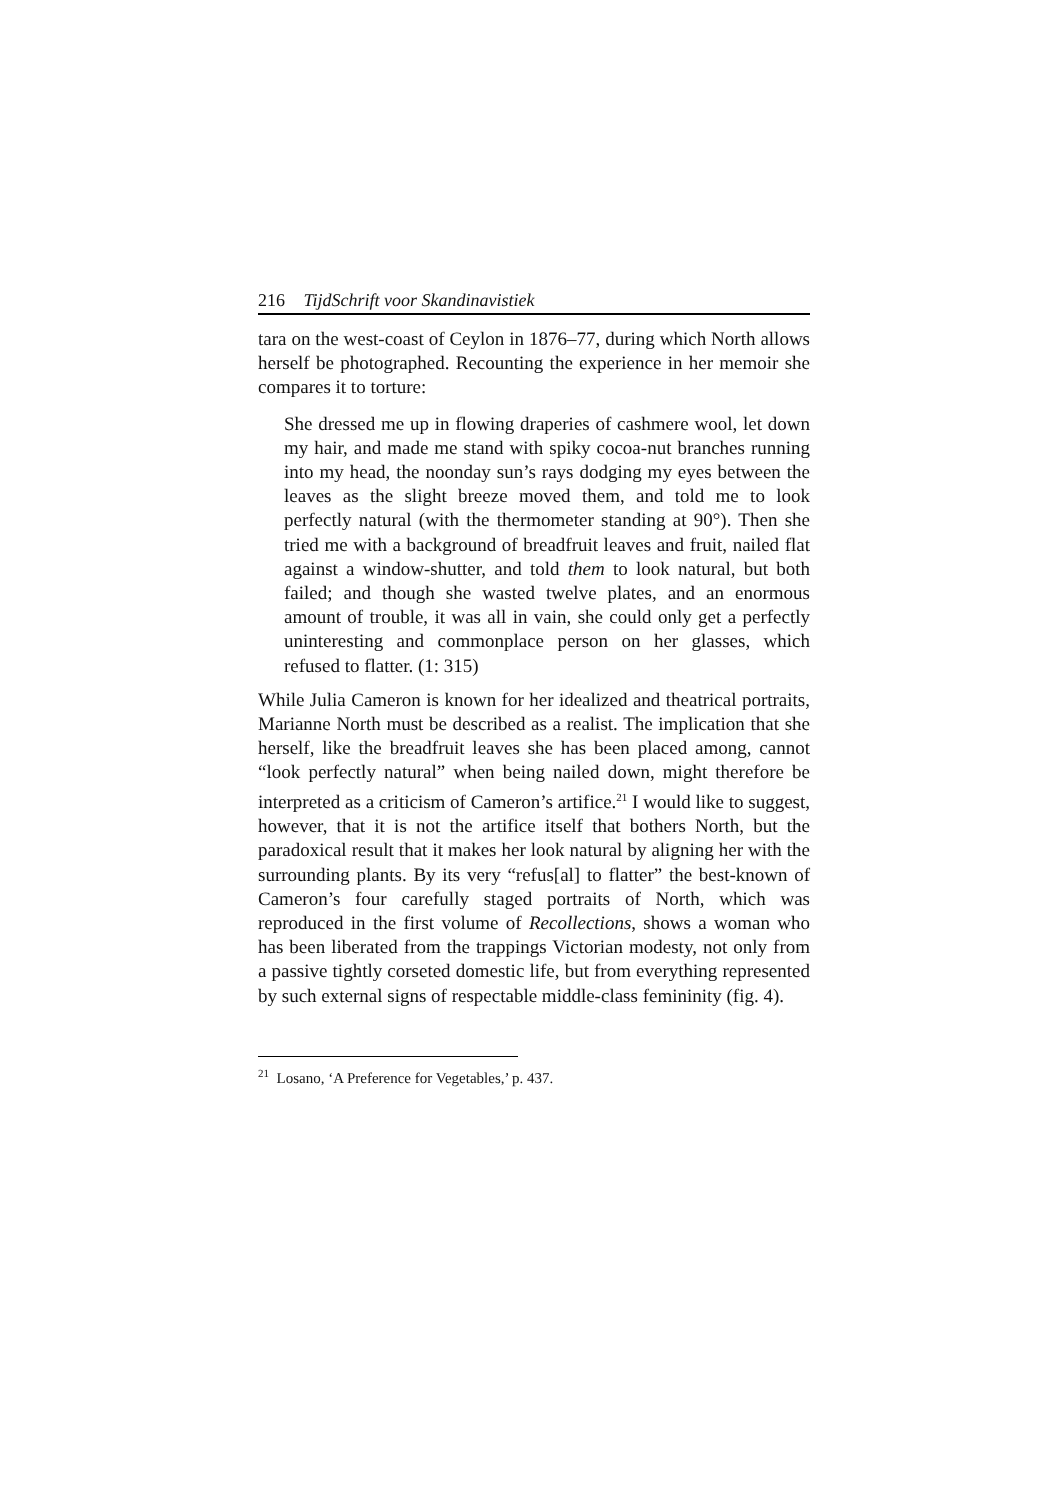216 TijdSchrift voor Skandinavistiek
tara on the west-coast of Ceylon in 1876–77, during which North allows herself be photographed. Recounting the experience in her memoir she compares it to torture:
She dressed me up in flowing draperies of cashmere wool, let down my hair, and made me stand with spiky cocoa-nut branches running into my head, the noonday sun’s rays dodging my eyes between the leaves as the slight breeze moved them, and told me to look perfectly natural (with the thermometer standing at 90°). Then she tried me with a background of breadfruit leaves and fruit, nailed flat against a window-shutter, and told them to look natural, but both failed; and though she wasted twelve plates, and an enormous amount of trouble, it was all in vain, she could only get a perfectly uninteresting and commonplace person on her glasses, which refused to flatter. (1: 315)
While Julia Cameron is known for her idealized and theatrical portraits, Marianne North must be described as a realist. The implication that she herself, like the breadfruit leaves she has been placed among, cannot “look perfectly natural” when being nailed down, might therefore be interpreted as a criticism of Cameron’s artifice.<sup>21</sup> I would like to suggest, however, that it is not the artifice itself that bothers North, but the paradoxical result that it makes her look natural by aligning her with the surrounding plants. By its very “refus[al] to flatter” the best-known of Cameron’s four carefully staged portraits of North, which was reproduced in the first volume of Recollections, shows a woman who has been liberated from the trappings Victorian modesty, not only from a passive tightly corseted domestic life, but from everything represented by such external signs of respectable middle-class femininity (fig. 4).
<sup>21</sup> Losano, ‘A Preference for Vegetables,’ p. 437.